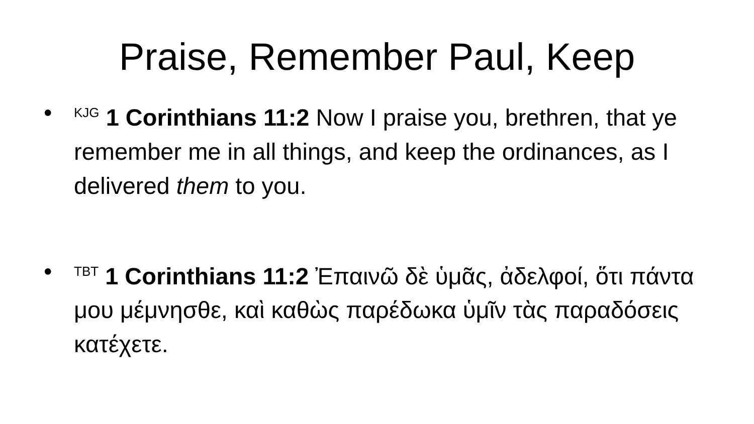Praise, Remember Paul, Keep
•<sup>KJG</sup> 1 Corinthians 11:2 Now I praise you, brethren, that ye remember me in all things, and keep the ordinances, as I delivered them to you.
•<sup>TBT</sup> 1 Corinthians 11:2 Ἐπαινῶ δὲ ὑμᾶς, ἀδελφοί, ὅτι πάντα μου μέμνησθε, καὶ καθὼς παρέδωκα ὑμῖν τὰς παραδόσεις κατέχετε.